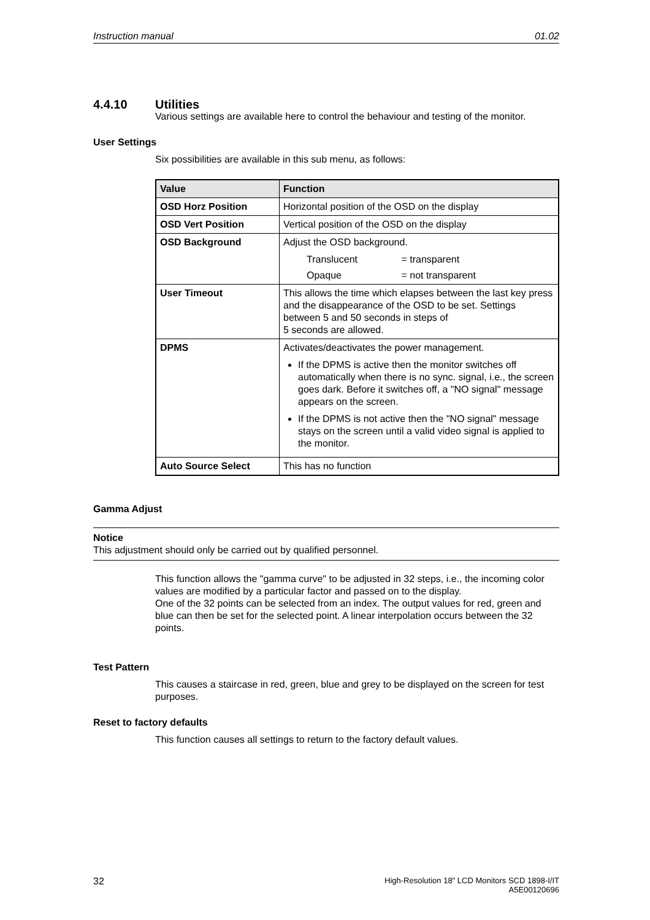Instruction manual 01.02
4.4.10 Utilities
Various settings are available here to control the behaviour and testing of the monitor.
User Settings
Six possibilities are available in this sub menu, as follows:
| Value | Function |
| --- | --- |
| OSD Horz Position | Horizontal position of the OSD on the display |
| OSD Vert Position | Vertical position of the OSD on the display |
| OSD Background | Adjust the OSD background. Translucent = transparent Opaque = not transparent |
| User Timeout | This allows the time which elapses between the last key press and the disappearance of the OSD to be set. Settings between 5 and 50 seconds in steps of 5 seconds are allowed. |
| DPMS | Activates/deactivates the power management. If the DPMS is active then the monitor switches off automatically when there is no sync. signal, i.e., the screen goes dark. Before it switches off, a "NO signal" message appears on the screen. If the DPMS is not active then the "NO signal" message stays on the screen until a valid video signal is applied to the monitor. |
| Auto Source Select | This has no function |
Gamma Adjust
Notice
This adjustment should only be carried out by qualified personnel.
This function allows the "gamma curve" to be adjusted in 32 steps, i.e., the incoming color values are modified by a particular factor and passed on to the display.
One of the 32 points can be selected from an index. The output values for red, green and blue can then be set for the selected point. A linear interpolation occurs between the 32 points.
Test Pattern
This causes a staircase in red, green, blue and grey to be displayed on the screen for test purposes.
Reset to factory defaults
This function causes all settings to return to the factory default values.
32 High-Resolution 18" LCD Monitors SCD 1898-I/IT
A5E00120696